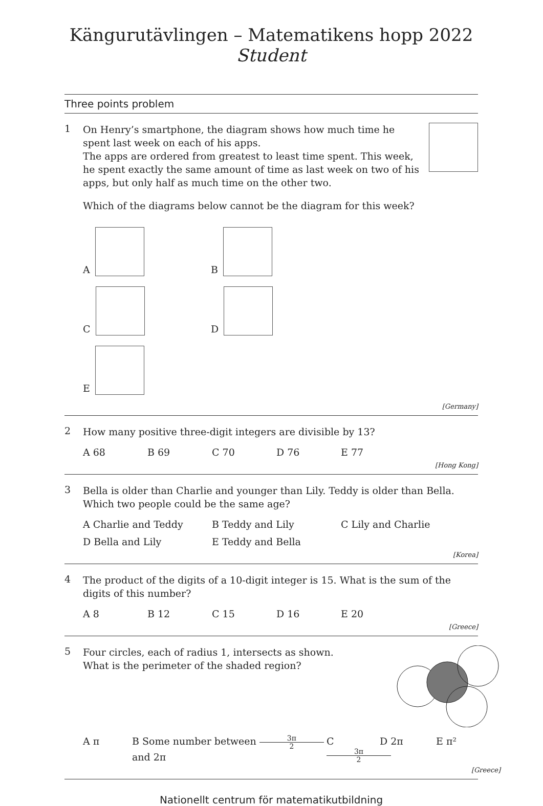Kängurutävlingen – Matematikens hopp 2022
Student
Three points problem
1
On Henry’s smartphone, the diagram shows how much time he spent last week on each of his apps.
The apps are ordered from greatest to least time spent. This week, he spent exactly the same amount of time as last week on two of his apps, but only half as much time on the other two.
Which of the diagrams below cannot be the diagram for this week?
A
B
C
D
E
[Germany]
2
How many positive three-digit integers are divisible by 13?
A 68 B 69 C 70 D 76 E 77
[Hong Kong]
3
Bella is older than Charlie and younger than Lily. Teddy is older than Bella.
Which two people could be the same age?
A Charlie and Teddy B Teddy and Lily C Lily and Charlie
D Bella and Lily E Teddy and Bella
[Korea]
4
The product of the digits of a 10-digit integer is 15. What is the sum of the digits of this number?
A 8 B 12 C 15 D 16 E 20
[Greece]
5
Four circles, each of radius 1, intersects as shown.
What is the perimeter of the shaded region?
A π B Some number between 3π 2 and 2π C 3π 2 D 2π E π²
[Greece]
Nationellt centrum för matematikutbildning